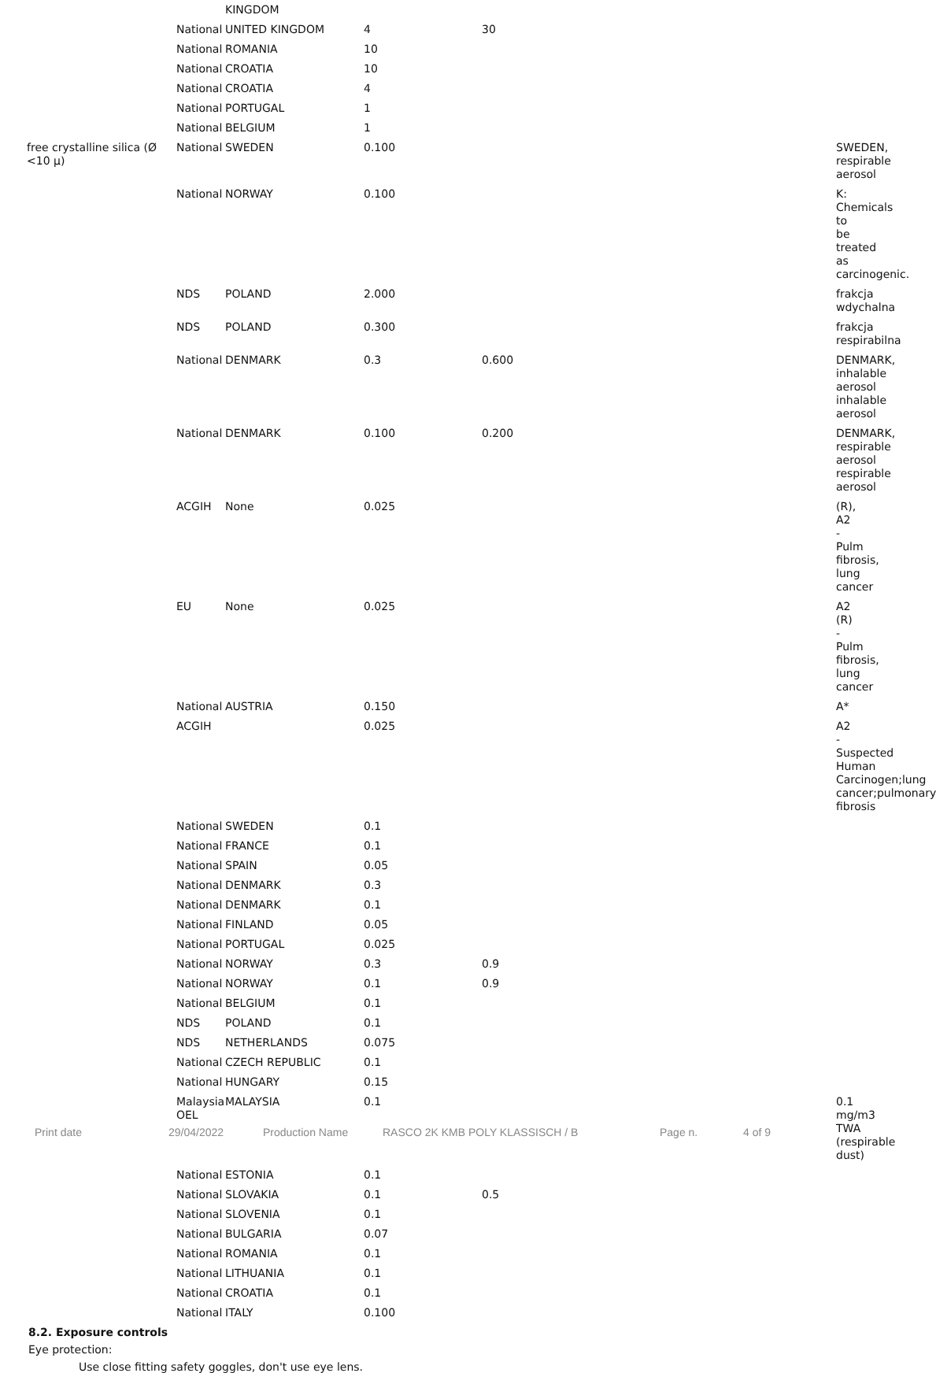| | | KINGDOM | | | | |
| | National | UNITED KINGDOM | 4 | 30 | | |
| | National | ROMANIA | 10 | | | |
| | National | CROATIA | 10 | | | |
| | National | CROATIA | 4 | | | |
| | National | PORTUGAL | 1 | | | |
| | National | BELGIUM | 1 | | | |
| free crystalline silica (Ø <10 μ) | National | SWEDEN | 0.100 | | | SWEDEN, respirable aerosol |
| | National | NORWAY | 0.100 | | | K: Chemicals to be treated as carcinogenic. |
| | NDS | POLAND | 2.000 | | | frakcja wdychalna |
| | NDS | POLAND | 0.300 | | | frakcja respirabilna |
| | National | DENMARK | 0.3 | 0.600 | | DENMARK, inhalable aerosol inhalable aerosol |
| | National | DENMARK | 0.100 | 0.200 | | DENMARK, respirable aerosol respirable aerosol |
| | ACGIH | None | 0.025 | | | (R), A2 - Pulm fibrosis, lung cancer |
| | EU | None | 0.025 | | | A2 (R) - Pulm fibrosis, lung cancer |
| | National | AUSTRIA | 0.150 | | | A* |
| | ACGIH | | 0.025 | | | A2 - Suspected Human Carcinogen;lung cancer;pulmonary fibrosis |
| | National | SWEDEN | 0.1 | | | |
| | National | FRANCE | 0.1 | | | |
| | National | SPAIN | 0.05 | | | |
| | National | DENMARK | 0.3 | | | |
| | National | DENMARK | 0.1 | | | |
| | National | FINLAND | 0.05 | | | |
| | National | PORTUGAL | 0.025 | | | |
| | National | NORWAY | 0.3 | 0.9 | | |
| | National | NORWAY | 0.1 | 0.9 | | |
| | National | BELGIUM | 0.1 | | | |
| | NDS | POLAND | 0.1 | | | |
| | NDS | NETHERLANDS | 0.075 | | | |
| | National | CZECH REPUBLIC | 0.1 | | | |
| | National | HUNGARY | 0.15 | | | |
| | Malaysia OEL | MALAYSIA | 0.1 | | | 0.1 mg/m3 TWA (respirable dust) |
| | National | ESTONIA | 0.1 | | | |
| | National | SLOVAKIA | 0.1 | 0.5 | | |
| | National | SLOVENIA | 0.1 | | | |
| | National | BULGARIA | 0.07 | | | |
| | National | ROMANIA | 0.1 | | | |
| | National | LITHUANIA | 0.1 | | | |
| | National | CROATIA | 0.1 | | | |
| | National | ITALY | 0.100 | | | |
8.2. Exposure controls
Eye protection:
Use close fitting safety goggles, don't use eye lens.
Print date 29/04/2022 Production Name RASCO 2K KMB POLY KLASSISCH / B Page n. 4 of 9